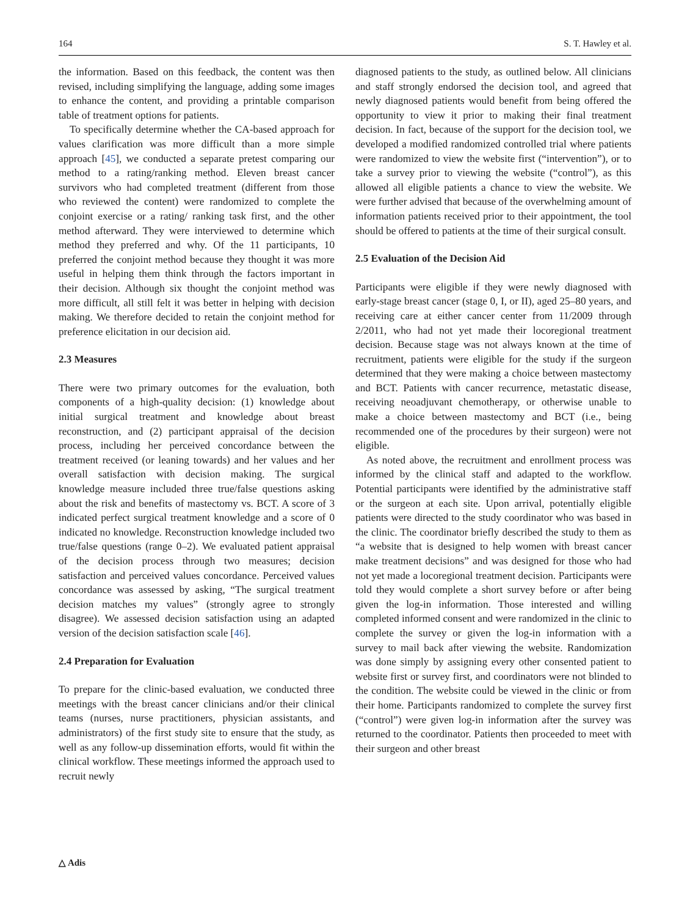164 S. T. Hawley et al.
the information. Based on this feedback, the content was then revised, including simplifying the language, adding some images to enhance the content, and providing a printable comparison table of treatment options for patients.
To specifically determine whether the CA-based approach for values clarification was more difficult than a more simple approach [45], we conducted a separate pretest comparing our method to a rating/ranking method. Eleven breast cancer survivors who had completed treatment (different from those who reviewed the content) were randomized to complete the conjoint exercise or a rating/ ranking task first, and the other method afterward. They were interviewed to determine which method they preferred and why. Of the 11 participants, 10 preferred the conjoint method because they thought it was more useful in helping them think through the factors important in their decision. Although six thought the conjoint method was more difficult, all still felt it was better in helping with decision making. We therefore decided to retain the conjoint method for preference elicitation in our decision aid.
2.3 Measures
There were two primary outcomes for the evaluation, both components of a high-quality decision: (1) knowledge about initial surgical treatment and knowledge about breast reconstruction, and (2) participant appraisal of the decision process, including her perceived concordance between the treatment received (or leaning towards) and her values and her overall satisfaction with decision making. The surgical knowledge measure included three true/false questions asking about the risk and benefits of mastectomy vs. BCT. A score of 3 indicated perfect surgical treatment knowledge and a score of 0 indicated no knowledge. Reconstruction knowledge included two true/false questions (range 0–2). We evaluated patient appraisal of the decision process through two measures; decision satisfaction and perceived values concordance. Perceived values concordance was assessed by asking, “The surgical treatment decision matches my values” (strongly agree to strongly disagree). We assessed decision satisfaction using an adapted version of the decision satisfaction scale [46].
2.4 Preparation for Evaluation
To prepare for the clinic-based evaluation, we conducted three meetings with the breast cancer clinicians and/or their clinical teams (nurses, nurse practitioners, physician assistants, and administrators) of the first study site to ensure that the study, as well as any follow-up dissemination efforts, would fit within the clinical workflow. These meetings informed the approach used to recruit newly
diagnosed patients to the study, as outlined below. All clinicians and staff strongly endorsed the decision tool, and agreed that newly diagnosed patients would benefit from being offered the opportunity to view it prior to making their final treatment decision. In fact, because of the support for the decision tool, we developed a modified randomized controlled trial where patients were randomized to view the website first (“intervention”), or to take a survey prior to viewing the website (“control”), as this allowed all eligible patients a chance to view the website. We were further advised that because of the overwhelming amount of information patients received prior to their appointment, the tool should be offered to patients at the time of their surgical consult.
2.5 Evaluation of the Decision Aid
Participants were eligible if they were newly diagnosed with early-stage breast cancer (stage 0, I, or II), aged 25–80 years, and receiving care at either cancer center from 11/2009 through 2/2011, who had not yet made their locoregional treatment decision. Because stage was not always known at the time of recruitment, patients were eligible for the study if the surgeon determined that they were making a choice between mastectomy and BCT. Patients with cancer recurrence, metastatic disease, receiving neoadjuvant chemotherapy, or otherwise unable to make a choice between mastectomy and BCT (i.e., being recommended one of the procedures by their surgeon) were not eligible.
As noted above, the recruitment and enrollment process was informed by the clinical staff and adapted to the workflow. Potential participants were identified by the administrative staff or the surgeon at each site. Upon arrival, potentially eligible patients were directed to the study coordinator who was based in the clinic. The coordinator briefly described the study to them as “a website that is designed to help women with breast cancer make treatment decisions” and was designed for those who had not yet made a locoregional treatment decision. Participants were told they would complete a short survey before or after being given the log-in information. Those interested and willing completed informed consent and were randomized in the clinic to complete the survey or given the log-in information with a survey to mail back after viewing the website. Randomization was done simply by assigning every other consented patient to website first or survey first, and coordinators were not blinded to the condition. The website could be viewed in the clinic or from their home. Participants randomized to complete the survey first (“control”) were given log-in information after the survey was returned to the coordinator. Patients then proceeded to meet with their surgeon and other breast
△ Adis